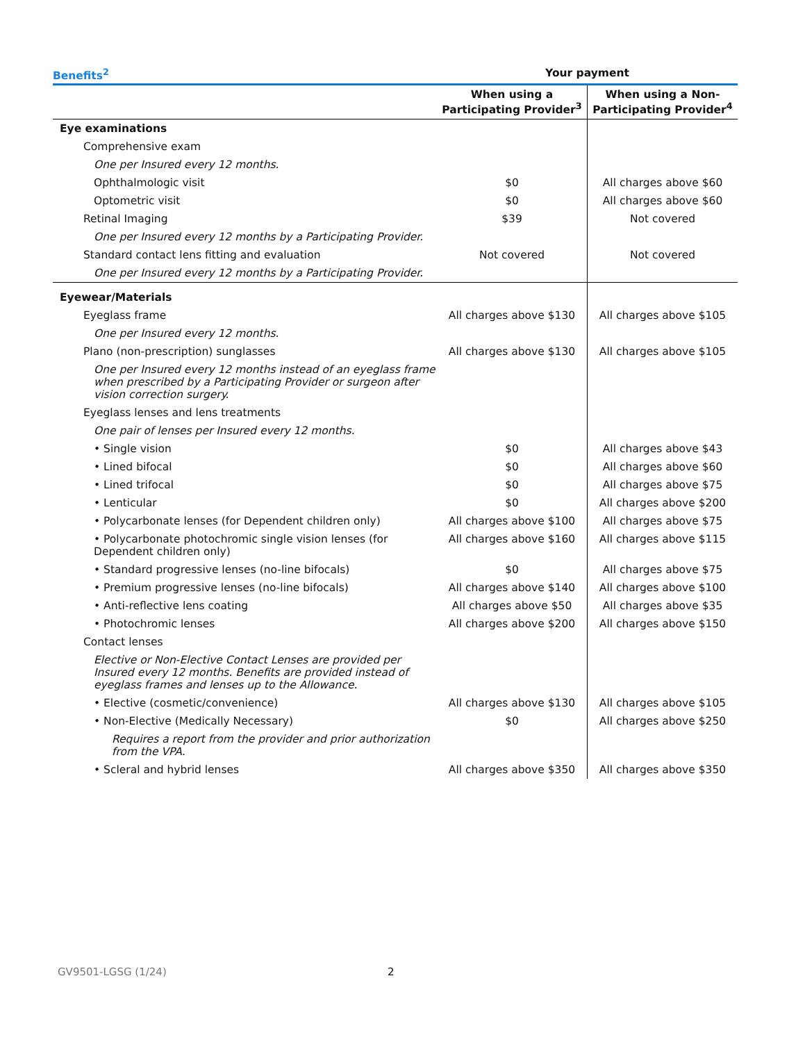| Benefits<sup>2</sup> | Your payment | |
| --- | --- | --- |
| | When using a Participating Provider<sup>3</sup> | When using a Non-Participating Provider<sup>4</sup> |
| Eye examinations | | |
| Comprehensive exam | | |
| One per Insured every 12 months. | | |
| Ophthalmologic visit | $0 | All charges above $60 |
| Optometric visit | $0 | All charges above $60 |
| Retinal Imaging | $39 | Not covered |
| One per Insured every 12 months by a Participating Provider. | | |
| Standard contact lens fitting and evaluation | Not covered | Not covered |
| One per Insured every 12 months by a Participating Provider. | | |
| Eyewear/Materials | | |
| Eyeglass frame | All charges above $130 | All charges above $105 |
| One per Insured every 12 months. | | |
| Plano (non-prescription) sunglasses | All charges above $130 | All charges above $105 |
| One per Insured every 12 months instead of an eyeglass frame when prescribed by a Participating Provider or surgeon after vision correction surgery. | | |
| Eyeglass lenses and lens treatments | | |
| One pair of lenses per Insured every 12 months. | | |
| • Single vision | $0 | All charges above $43 |
| • Lined bifocal | $0 | All charges above $60 |
| • Lined trifocal | $0 | All charges above $75 |
| • Lenticular | $0 | All charges above $200 |
| • Polycarbonate lenses (for Dependent children only) | All charges above $100 | All charges above $75 |
| • Polycarbonate photochromic single vision lenses (for Dependent children only) | All charges above $160 | All charges above $115 |
| • Standard progressive lenses (no-line bifocals) | $0 | All charges above $75 |
| • Premium progressive lenses (no-line bifocals) | All charges above $140 | All charges above $100 |
| • Anti-reflective lens coating | All charges above $50 | All charges above $35 |
| • Photochromic lenses | All charges above $200 | All charges above $150 |
| Contact lenses | | |
| Elective or Non-Elective Contact Lenses are provided per Insured every 12 months. Benefits are provided instead of eyeglass frames and lenses up to the Allowance. | | |
| • Elective (cosmetic/convenience) | All charges above $130 | All charges above $105 |
| • Non-Elective (Medically Necessary) | $0 | All charges above $250 |
| Requires a report from the provider and prior authorization from the VPA. | | |
| • Scleral and hybrid lenses | All charges above $350 | All charges above $350 |
GV9501-LGSG (1/24) 2